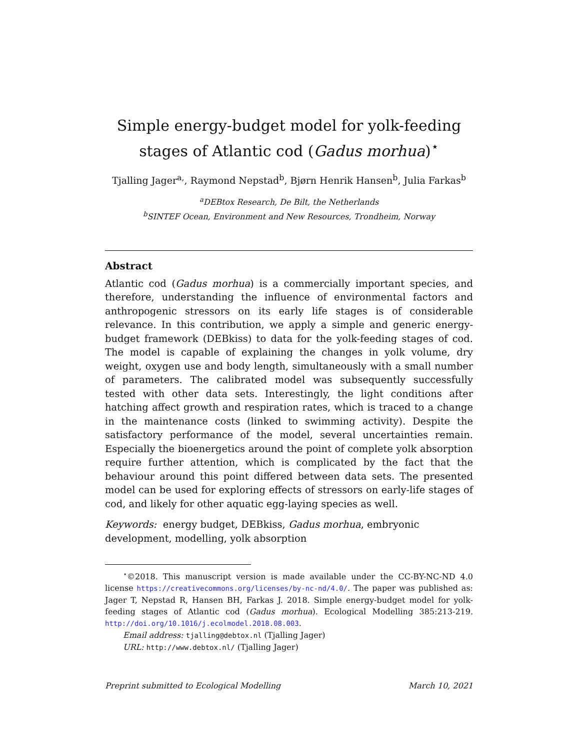Simple energy-budget model for yolk-feeding stages of Atlantic cod (Gadus morhua)<sup>⋆</sup>
Tjalling Jager<sup>a,</sup>, Raymond Nepstad<sup>b</sup>, Bjørn Henrik Hansen<sup>b</sup>, Julia Farkas<sup>b</sup>
<sup>a</sup> DEBtox Research, De Bilt, the Netherlands
<sup>b</sup> SINTEF Ocean, Environment and New Resources, Trondheim, Norway
Abstract
Atlantic cod (Gadus morhua) is a commercially important species, and therefore, understanding the influence of environmental factors and anthropogenic stressors on its early life stages is of considerable relevance. In this contribution, we apply a simple and generic energy-budget framework (DEBkiss) to data for the yolk-feeding stages of cod. The model is capable of explaining the changes in yolk volume, dry weight, oxygen use and body length, simultaneously with a small number of parameters. The calibrated model was subsequently successfully tested with other data sets. Interestingly, the light conditions after hatching affect growth and respiration rates, which is traced to a change in the maintenance costs (linked to swimming activity). Despite the satisfactory performance of the model, several uncertainties remain. Especially the bioenergetics around the point of complete yolk absorption require further attention, which is complicated by the fact that the behaviour around this point differed between data sets. The presented model can be used for exploring effects of stressors on early-life stages of cod, and likely for other aquatic egg-laying species as well.
Keywords: energy budget, DEBkiss, Gadus morhua, embryonic
development, modelling, yolk absorption
<sup>⋆</sup>©2018. This manuscript version is made available under the CC-BY-NC-ND 4.0 license https://creativecommons.org/licenses/by-nc-nd/4.0/. The paper was published as: Jager T, Nepstad R, Hansen BH, Farkas J. 2018. Simple energy-budget model for yolk-feeding stages of Atlantic cod (Gadus morhua). Ecological Modelling 385:213-219. http://doi.org/10.1016/j.ecolmodel.2018.08.003.
Email address: tjalling@debtox.nl (Tjalling Jager)
URL: http://www.debtox.nl/ (Tjalling Jager)
Preprint submitted to Ecological Modelling March 10, 2021